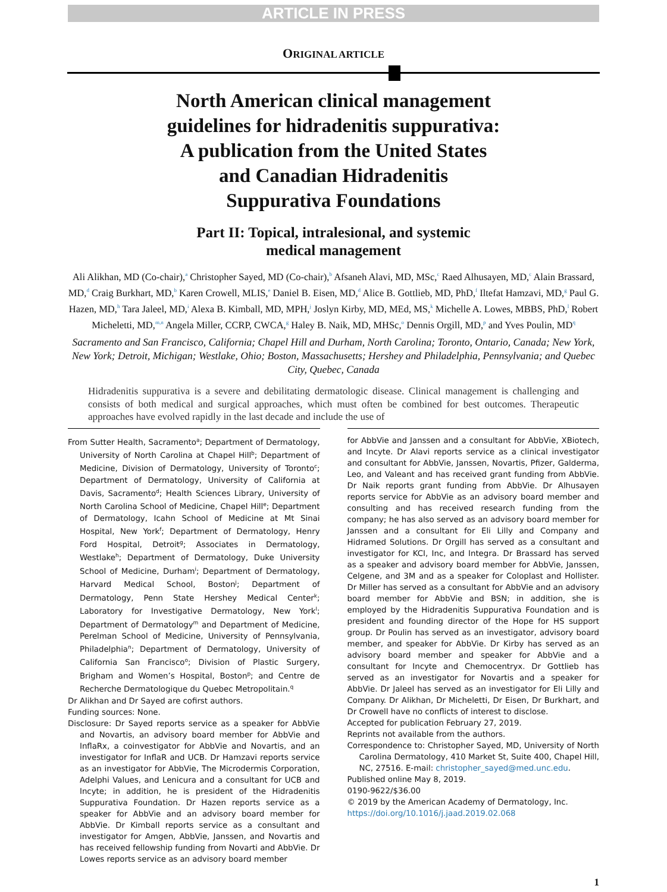ARTICLE IN PRESS
ORIGINAL ARTICLE
North American clinical management
guidelines for hidradenitis suppurativa:
A publication from the United States
and Canadian Hidradenitis
Suppurativa Foundations
Part II: Topical, intralesional, and systemic
medical management
Ali Alikhan, MD (Co-chair),<sup>a</sup> Christopher Sayed, MD (Co-chair),<sup>b</sup> Afsaneh Alavi, MD, MSc,<sup>c</sup> Raed Alhusayen, MD,<sup>c</sup> Alain Brassard, MD,<sup>d</sup> Craig Burkhart, MD,<sup>b</sup> Karen Crowell, MLIS,<sup>e</sup> Daniel B. Eisen, MD,<sup>d</sup> Alice B. Gottlieb, MD, PhD,<sup>f</sup> Iltefat Hamzavi, MD,<sup>g</sup> Paul G. Hazen, MD,<sup>h</sup> Tara Jaleel, MD,<sup>i</sup> Alexa B. Kimball, MD, MPH,<sup>j</sup> Joslyn Kirby, MD, MEd, MS,<sup>k</sup> Michelle A. Lowes, MBBS, PhD,<sup>l</sup> Robert Micheletti, MD,<sup>m,n</sup> Angela Miller, CCRP, CWCA,<sup>g</sup> Haley B. Naik, MD, MHSc,<sup>o</sup> Dennis Orgill, MD,<sup>p</sup> and Yves Poulin, MD<sup>q</sup>
Sacramento and San Francisco, California; Chapel Hill and Durham, North Carolina; Toronto, Ontario, Canada; New York, New York; Detroit, Michigan; Westlake, Ohio; Boston, Massachusetts; Hershey and Philadelphia, Pennsylvania; and Quebec City, Quebec, Canada
Hidradenitis suppurativa is a severe and debilitating dermatologic disease. Clinical management is challenging and consists of both medical and surgical approaches, which must often be combined for best outcomes. Therapeutic approaches have evolved rapidly in the last decade and include the use of
From Sutter Health, Sacramento<sup>a</sup>; Department of Dermatology, University of North Carolina at Chapel Hill<sup>b</sup>; Department of Medicine, Division of Dermatology, University of Toronto<sup>c</sup>; Department of Dermatology, University of California at Davis, Sacramento<sup>d</sup>; Health Sciences Library, University of North Carolina School of Medicine, Chapel Hill<sup>e</sup>; Department of Dermatology, Icahn School of Medicine at Mt Sinai Hospital, New York<sup>f</sup>; Department of Dermatology, Henry Ford Hospital, Detroit<sup>g</sup>; Associates in Dermatology, Westlake<sup>h</sup>; Department of Dermatology, Duke University School of Medicine, Durham<sup>i</sup>; Department of Dermatology, Harvard Medical School, Boston<sup>j</sup>; Department of Dermatology, Penn State Hershey Medical Center<sup>k</sup>; Laboratory for Investigative Dermatology, New York<sup>l</sup>; Department of Dermatology<sup>m</sup> and Department of Medicine, Perelman School of Medicine, University of Pennsylvania, Philadelphia<sup>n</sup>; Department of Dermatology, University of California San Francisco<sup>o</sup>; Division of Plastic Surgery, Brigham and Women’s Hospital, Boston<sup>p</sup>; and Centre de Recherche Dermatologique du Quebec Metropolitain.<sup>q</sup>
Dr Alikhan and Dr Sayed are cofirst authors.
Funding sources: None.
Disclosure: Dr Sayed reports service as a speaker for AbbVie and Novartis, an advisory board member for AbbVie and InflaRx, a coinvestigator for AbbVie and Novartis, and an investigator for InflaR and UCB. Dr Hamzavi reports service as an investigator for AbbVie, The Microdermis Corporation, Adelphi Values, and Lenicura and a consultant for UCB and Incyte; in addition, he is president of the Hidradenitis Suppurativa Foundation. Dr Hazen reports service as a speaker for AbbVie and an advisory board member for AbbVie. Dr Kimball reports service as a consultant and investigator for Amgen, AbbVie, Janssen, and Novartis and has received fellowship funding from Novarti and AbbVie. Dr Lowes reports service as an advisory board member
for AbbVie and Janssen and a consultant for AbbVie, XBiotech, and Incyte. Dr Alavi reports service as a clinical investigator and consultant for AbbVie, Janssen, Novartis, Pfizer, Galderma, Leo, and Valeant and has received grant funding from AbbVie. Dr Naik reports grant funding from AbbVie. Dr Alhusayen reports service for AbbVie as an advisory board member and consulting and has received research funding from the company; he has also served as an advisory board member for Janssen and a consultant for Eli Lilly and Company and Hidramed Solutions. Dr Orgill has served as a consultant and investigator for KCI, Inc, and Integra. Dr Brassard has served as a speaker and advisory board member for AbbVie, Janssen, Celgene, and 3M and as a speaker for Coloplast and Hollister. Dr Miller has served as a consultant for AbbVie and an advisory board member for AbbVie and BSN; in addition, she is employed by the Hidradenitis Suppurativa Foundation and is president and founding director of the Hope for HS support group. Dr Poulin has served as an investigator, advisory board member, and speaker for AbbVie. Dr Kirby has served as an advisory board member and speaker for AbbVie and a consultant for Incyte and Chemocentryx. Dr Gottlieb has served as an investigator for Novartis and a speaker for AbbVie. Dr Jaleel has served as an investigator for Eli Lilly and Company. Dr Alikhan, Dr Micheletti, Dr Eisen, Dr Burkhart, and Dr Crowell have no conflicts of interest to disclose.
Accepted for publication February 27, 2019.
Reprints not available from the authors.
Correspondence to: Christopher Sayed, MD, University of North Carolina Dermatology, 410 Market St, Suite 400, Chapel Hill, NC, 27516. E-mail: christopher_sayed@med.unc.edu.
Published online May 8, 2019.
0190-9622/$36.00
© 2019 by the American Academy of Dermatology, Inc.
https://doi.org/10.1016/j.jaad.2019.02.068
1